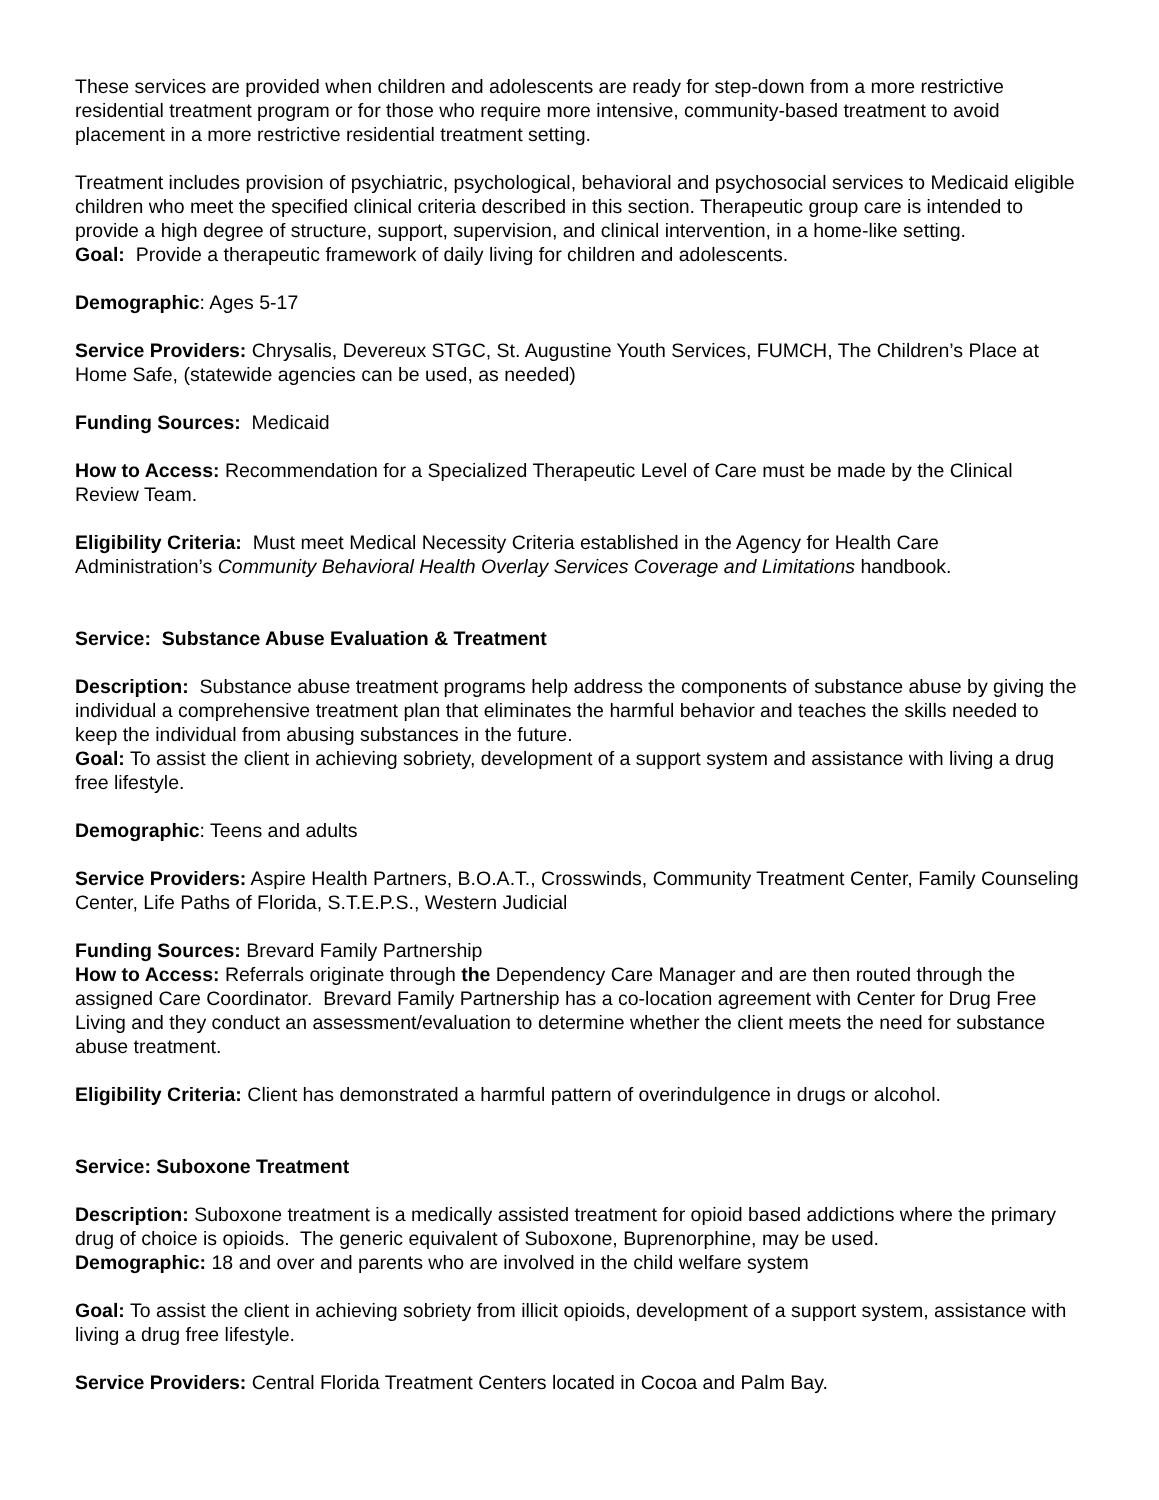These services are provided when children and adolescents are ready for step-down from a more restrictive residential treatment program or for those who require more intensive, community-based treatment to avoid placement in a more restrictive residential treatment setting.
Treatment includes provision of psychiatric, psychological, behavioral and psychosocial services to Medicaid eligible children who meet the specified clinical criteria described in this section. Therapeutic group care is intended to provide a high degree of structure, support, supervision, and clinical intervention, in a home-like setting.
Goal: Provide a therapeutic framework of daily living for children and adolescents.
Demographic: Ages 5-17
Service Providers: Chrysalis, Devereux STGC, St. Augustine Youth Services, FUMCH, The Children’s Place at Home Safe, (statewide agencies can be used, as needed)
Funding Sources: Medicaid
How to Access: Recommendation for a Specialized Therapeutic Level of Care must be made by the Clinical Review Team.
Eligibility Criteria: Must meet Medical Necessity Criteria established in the Agency for Health Care Administration’s Community Behavioral Health Overlay Services Coverage and Limitations handbook.
Service: Substance Abuse Evaluation & Treatment
Description: Substance abuse treatment programs help address the components of substance abuse by giving the individual a comprehensive treatment plan that eliminates the harmful behavior and teaches the skills needed to keep the individual from abusing substances in the future.
Goal: To assist the client in achieving sobriety, development of a support system and assistance with living a drug free lifestyle.
Demographic: Teens and adults
Service Providers: Aspire Health Partners, B.O.A.T., Crosswinds, Community Treatment Center, Family Counseling Center, Life Paths of Florida, S.T.E.P.S., Western Judicial
Funding Sources: Brevard Family Partnership
How to Access: Referrals originate through the Dependency Care Manager and are then routed through the assigned Care Coordinator. Brevard Family Partnership has a co-location agreement with Center for Drug Free Living and they conduct an assessment/evaluation to determine whether the client meets the need for substance abuse treatment.
Eligibility Criteria: Client has demonstrated a harmful pattern of overindulgence in drugs or alcohol.
Service: Suboxone Treatment
Description: Suboxone treatment is a medically assisted treatment for opioid based addictions where the primary drug of choice is opioids. The generic equivalent of Suboxone, Buprenorphine, may be used.
Demographic: 18 and over and parents who are involved in the child welfare system
Goal: To assist the client in achieving sobriety from illicit opioids, development of a support system, assistance with living a drug free lifestyle.
Service Providers: Central Florida Treatment Centers located in Cocoa and Palm Bay.